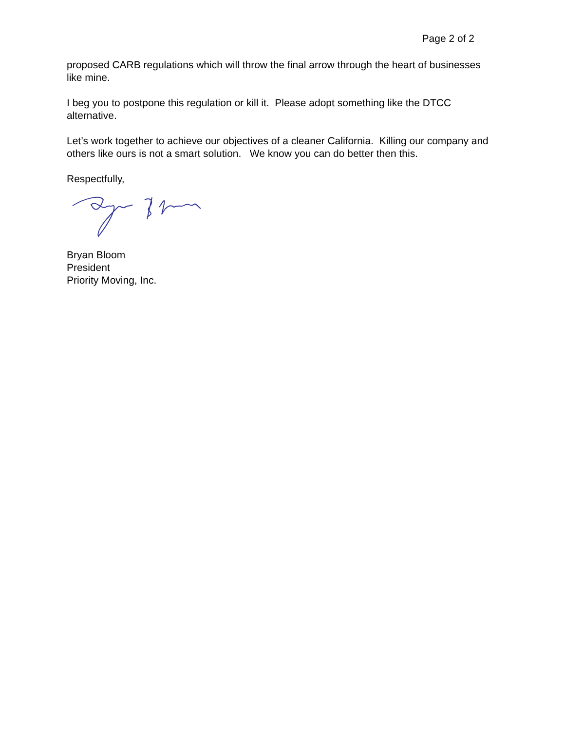Page 2 of 2
proposed CARB regulations which will throw the final arrow through the heart of businesses like mine.
I beg you to postpone this regulation or kill it. Please adopt something like the DTCC alternative.
Let’s work together to achieve our objectives of a cleaner California. Killing our company and others like ours is not a smart solution. We know you can do better then this.
Respectfully,
Bryan Bloom
President
Priority Moving, Inc.